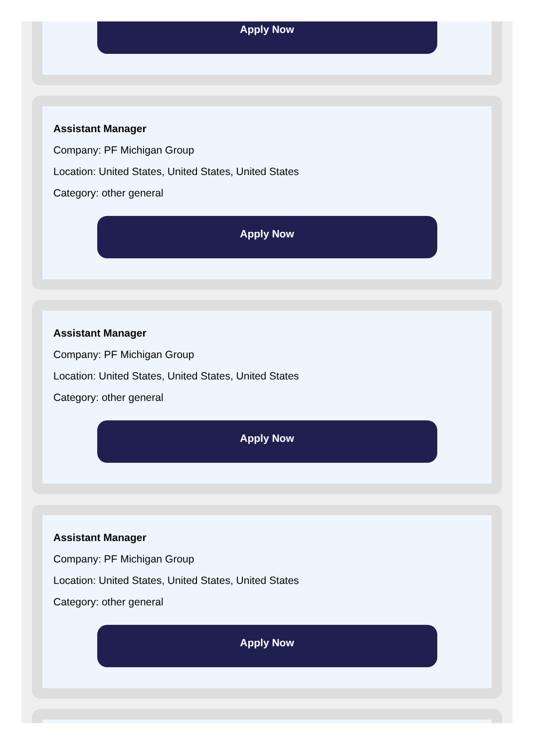Apply Now
Assistant Manager
Company: PF Michigan Group
Location: United States, United States, United States
Category: other general
Apply Now
Assistant Manager
Company: PF Michigan Group
Location: United States, United States, United States
Category: other general
Apply Now
Assistant Manager
Company: PF Michigan Group
Location: United States, United States, United States
Category: other general
Apply Now